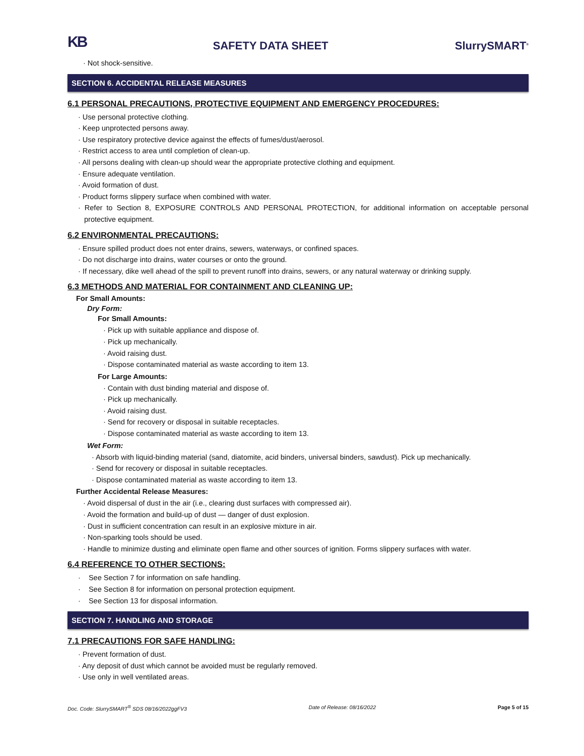KB
SAFETY DATA SHEET
SlurrySMART<sup>®</sup>
· Not shock-sensitive.
SECTION 6. ACCIDENTAL RELEASE MEASURES
6.1 PERSONAL PRECAUTIONS, PROTECTIVE EQUIPMENT AND EMERGENCY PROCEDURES:
· Use personal protective clothing.
· Keep unprotected persons away.
· Use respiratory protective device against the effects of fumes/dust/aerosol.
· Restrict access to area until completion of clean-up.
· All persons dealing with clean-up should wear the appropriate protective clothing and equipment.
· Ensure adequate ventilation.
· Avoid formation of dust.
· Product forms slippery surface when combined with water.
· Refer to Section 8, EXPOSURE CONTROLS AND PERSONAL PROTECTION, for additional information on acceptable personal protective equipment.
6.2 ENVIRONMENTAL PRECAUTIONS:
· Ensure spilled product does not enter drains, sewers, waterways, or confined spaces.
· Do not discharge into drains, water courses or onto the ground.
· If necessary, dike well ahead of the spill to prevent runoff into drains, sewers, or any natural waterway or drinking supply.
6.3 METHODS AND MATERIAL FOR CONTAINMENT AND CLEANING UP:
For Small Amounts:
Dry Form:
For Small Amounts:
· Pick up with suitable appliance and dispose of.
· Pick up mechanically.
· Avoid raising dust.
· Dispose contaminated material as waste according to item 13.
For Large Amounts:
· Contain with dust binding material and dispose of.
· Pick up mechanically.
· Avoid raising dust.
· Send for recovery or disposal in suitable receptacles.
· Dispose contaminated material as waste according to item 13.
Wet Form:
· Absorb with liquid-binding material (sand, diatomite, acid binders, universal binders, sawdust). Pick up mechanically.
· Send for recovery or disposal in suitable receptacles.
· Dispose contaminated material as waste according to item 13.
Further Accidental Release Measures:
· Avoid dispersal of dust in the air (i.e., clearing dust surfaces with compressed air).
· Avoid the formation and build-up of dust — danger of dust explosion.
· Dust in sufficient concentration can result in an explosive mixture in air.
· Non-sparking tools should be used.
· Handle to minimize dusting and eliminate open flame and other sources of ignition. Forms slippery surfaces with water.
6.4 REFERENCE TO OTHER SECTIONS:
· See Section 7 for information on safe handling.
· See Section 8 for information on personal protection equipment.
· See Section 13 for disposal information.
SECTION 7. HANDLING AND STORAGE
7.1 PRECAUTIONS FOR SAFE HANDLING:
· Prevent formation of dust.
· Any deposit of dust which cannot be avoided must be regularly removed.
· Use only in well ventilated areas.
Doc. Code: SlurrySMART<sup>®</sup> SDS 08/16/2022ggFV3 Date of Release: 08/16/2022 Page 5 of 15